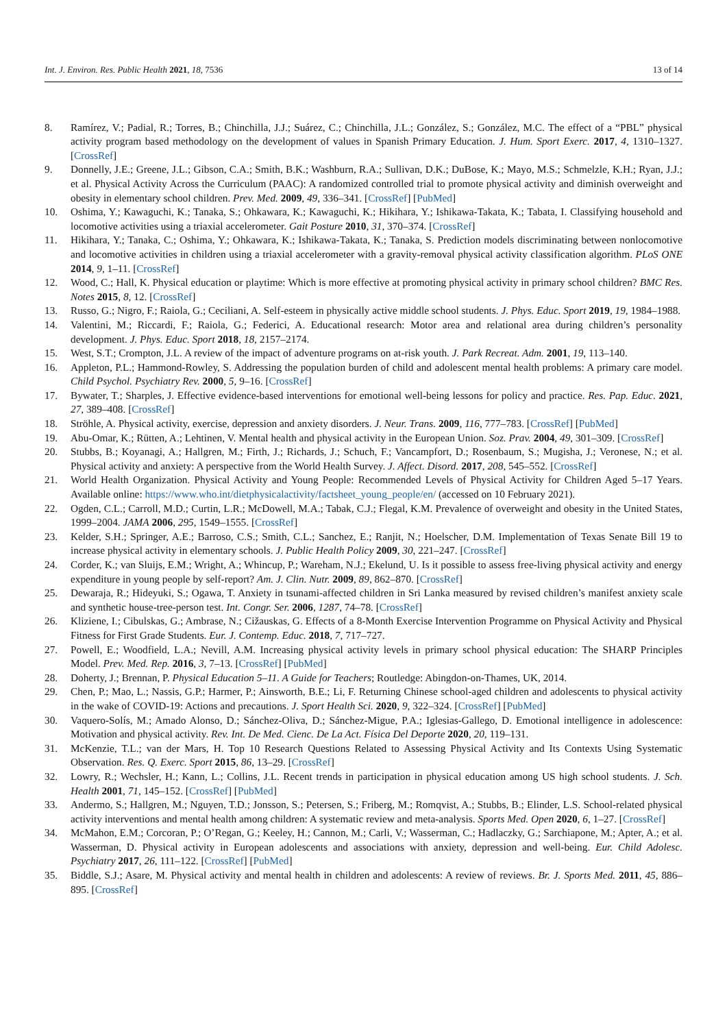Int. J. Environ. Res. Public Health 2021, 18, 7536 13 of 14
8. Ramírez, V.; Padial, R.; Torres, B.; Chinchilla, J.J.; Suárez, C.; Chinchilla, J.L.; González, S.; González, M.C. The effect of a “PBL” physical activity program based methodology on the development of values in Spanish Primary Education. J. Hum. Sport Exerc. 2017, 4, 1310–1327. [CrossRef]
9. Donnelly, J.E.; Greene, J.L.; Gibson, C.A.; Smith, B.K.; Washburn, R.A.; Sullivan, D.K.; DuBose, K.; Mayo, M.S.; Schmelzle, K.H.; Ryan, J.J.; et al. Physical Activity Across the Curriculum (PAAC): A randomized controlled trial to promote physical activity and diminish overweight and obesity in elementary school children. Prev. Med. 2009, 49, 336–341. [CrossRef] [PubMed]
10. Oshima, Y.; Kawaguchi, K.; Tanaka, S.; Ohkawara, K.; Kawaguchi, K.; Hikihara, Y.; Ishikawa-Takata, K.; Tabata, I. Classifying household and locomotive activities using a triaxial accelerometer. Gait Posture 2010, 31, 370–374. [CrossRef]
11. Hikihara, Y.; Tanaka, C.; Oshima, Y.; Ohkawara, K.; Ishikawa-Takata, K.; Tanaka, S. Prediction models discriminating between nonlocomotive and locomotive activities in children using a triaxial accelerometer with a gravity-removal physical activity classification algorithm. PLoS ONE 2014, 9, 1–11. [CrossRef]
12. Wood, C.; Hall, K. Physical education or playtime: Which is more effective at promoting physical activity in primary school children? BMC Res. Notes 2015, 8, 12. [CrossRef]
13. Russo, G.; Nigro, F.; Raiola, G.; Ceciliani, A. Self-esteem in physically active middle school students. J. Phys. Educ. Sport 2019, 19, 1984–1988.
14. Valentini, M.; Riccardi, F.; Raiola, G.; Federici, A. Educational research: Motor area and relational area during children’s personality development. J. Phys. Educ. Sport 2018, 18, 2157–2174.
15. West, S.T.; Crompton, J.L. A review of the impact of adventure programs on at-risk youth. J. Park Recreat. Adm. 2001, 19, 113–140.
16. Appleton, P.L.; Hammond-Rowley, S. Addressing the population burden of child and adolescent mental health problems: A primary care model. Child Psychol. Psychiatry Rev. 2000, 5, 9–16. [CrossRef]
17. Bywater, T.; Sharples, J. Effective evidence-based interventions for emotional well-being lessons for policy and practice. Res. Pap. Educ. 2021, 27, 389–408. [CrossRef]
18. Ströhle, A. Physical activity, exercise, depression and anxiety disorders. J. Neur. Trans. 2009, 116, 777–783. [CrossRef] [PubMed]
19. Abu-Omar, K.; Rütten, A.; Lehtinen, V. Mental health and physical activity in the European Union. Soz. Prav. 2004, 49, 301–309. [CrossRef]
20. Stubbs, B.; Koyanagi, A.; Hallgren, M.; Firth, J.; Richards, J.; Schuch, F.; Vancampfort, D.; Rosenbaum, S.; Mugisha, J.; Veronese, N.; et al. Physical activity and anxiety: A perspective from the World Health Survey. J. Affect. Disord. 2017, 208, 545–552. [CrossRef]
21. World Health Organization. Physical Activity and Young People: Recommended Levels of Physical Activity for Children Aged 5–17 Years. Available online: https://www.who.int/dietphysicalactivity/factsheet_young_people/en/ (accessed on 10 February 2021).
22. Ogden, C.L.; Carroll, M.D.; Curtin, L.R.; McDowell, M.A.; Tabak, C.J.; Flegal, K.M. Prevalence of overweight and obesity in the United States, 1999–2004. JAMA 2006, 295, 1549–1555. [CrossRef]
23. Kelder, S.H.; Springer, A.E.; Barroso, C.S.; Smith, C.L.; Sanchez, E.; Ranjit, N.; Hoelscher, D.M. Implementation of Texas Senate Bill 19 to increase physical activity in elementary schools. J. Public Health Policy 2009, 30, 221–247. [CrossRef]
24. Corder, K.; van Sluijs, E.M.; Wright, A.; Whincup, P.; Wareham, N.J.; Ekelund, U. Is it possible to assess free-living physical activity and energy expenditure in young people by self-report? Am. J. Clin. Nutr. 2009, 89, 862–870. [CrossRef]
25. Dewaraja, R.; Hideyuki, S.; Ogawa, T. Anxiety in tsunami-affected children in Sri Lanka measured by revised children’s manifest anxiety scale and synthetic house-tree-person test. Int. Congr. Ser. 2006, 1287, 74–78. [CrossRef]
26. Kliziene, I.; Cibulskas, G.; Ambrase, N.; Cižauskas, G. Effects of a 8-Month Exercise Intervention Programme on Physical Activity and Physical Fitness for First Grade Students. Eur. J. Contemp. Educ. 2018, 7, 717–727.
27. Powell, E.; Woodfield, L.A.; Nevill, A.M. Increasing physical activity levels in primary school physical education: The SHARP Principles Model. Prev. Med. Rep. 2016, 3, 7–13. [CrossRef] [PubMed]
28. Doherty, J.; Brennan, P. Physical Education 5–11. A Guide for Teachers; Routledge: Abingdon-on-Thames, UK, 2014.
29. Chen, P.; Mao, L.; Nassis, G.P.; Harmer, P.; Ainsworth, B.E.; Li, F. Returning Chinese school-aged children and adolescents to physical activity in the wake of COVID-19: Actions and precautions. J. Sport Health Sci. 2020, 9, 322–324. [CrossRef] [PubMed]
30. Vaquero-Solís, M.; Amado Alonso, D.; Sánchez-Oliva, D.; Sánchez-Migue, P.A.; Iglesias-Gallego, D. Emotional intelligence in adolescence: Motivation and physical activity. Rev. Int. De Med. Cienc. De La Act. Física Del Deporte 2020, 20, 119–131.
31. McKenzie, T.L.; van der Mars, H. Top 10 Research Questions Related to Assessing Physical Activity and Its Contexts Using Systematic Observation. Res. Q. Exerc. Sport 2015, 86, 13–29. [CrossRef]
32. Lowry, R.; Wechsler, H.; Kann, L.; Collins, J.L. Recent trends in participation in physical education among US high school students. J. Sch. Health 2001, 71, 145–152. [CrossRef] [PubMed]
33. Andermo, S.; Hallgren, M.; Nguyen, T.D.; Jonsson, S.; Petersen, S.; Friberg, M.; Romqvist, A.; Stubbs, B.; Elinder, L.S. School-related physical activity interventions and mental health among children: A systematic review and meta-analysis. Sports Med. Open 2020, 6, 1–27. [CrossRef]
34. McMahon, E.M.; Corcoran, P.; O’Regan, G.; Keeley, H.; Cannon, M.; Carli, V.; Wasserman, C.; Hadlaczky, G.; Sarchiapone, M.; Apter, A.; et al. Wasserman, D. Physical activity in European adolescents and associations with anxiety, depression and well-being. Eur. Child Adolesc. Psychiatry 2017, 26, 111–122. [CrossRef] [PubMed]
35. Biddle, S.J.; Asare, M. Physical activity and mental health in children and adolescents: A review of reviews. Br. J. Sports Med. 2011, 45, 886–895. [CrossRef]